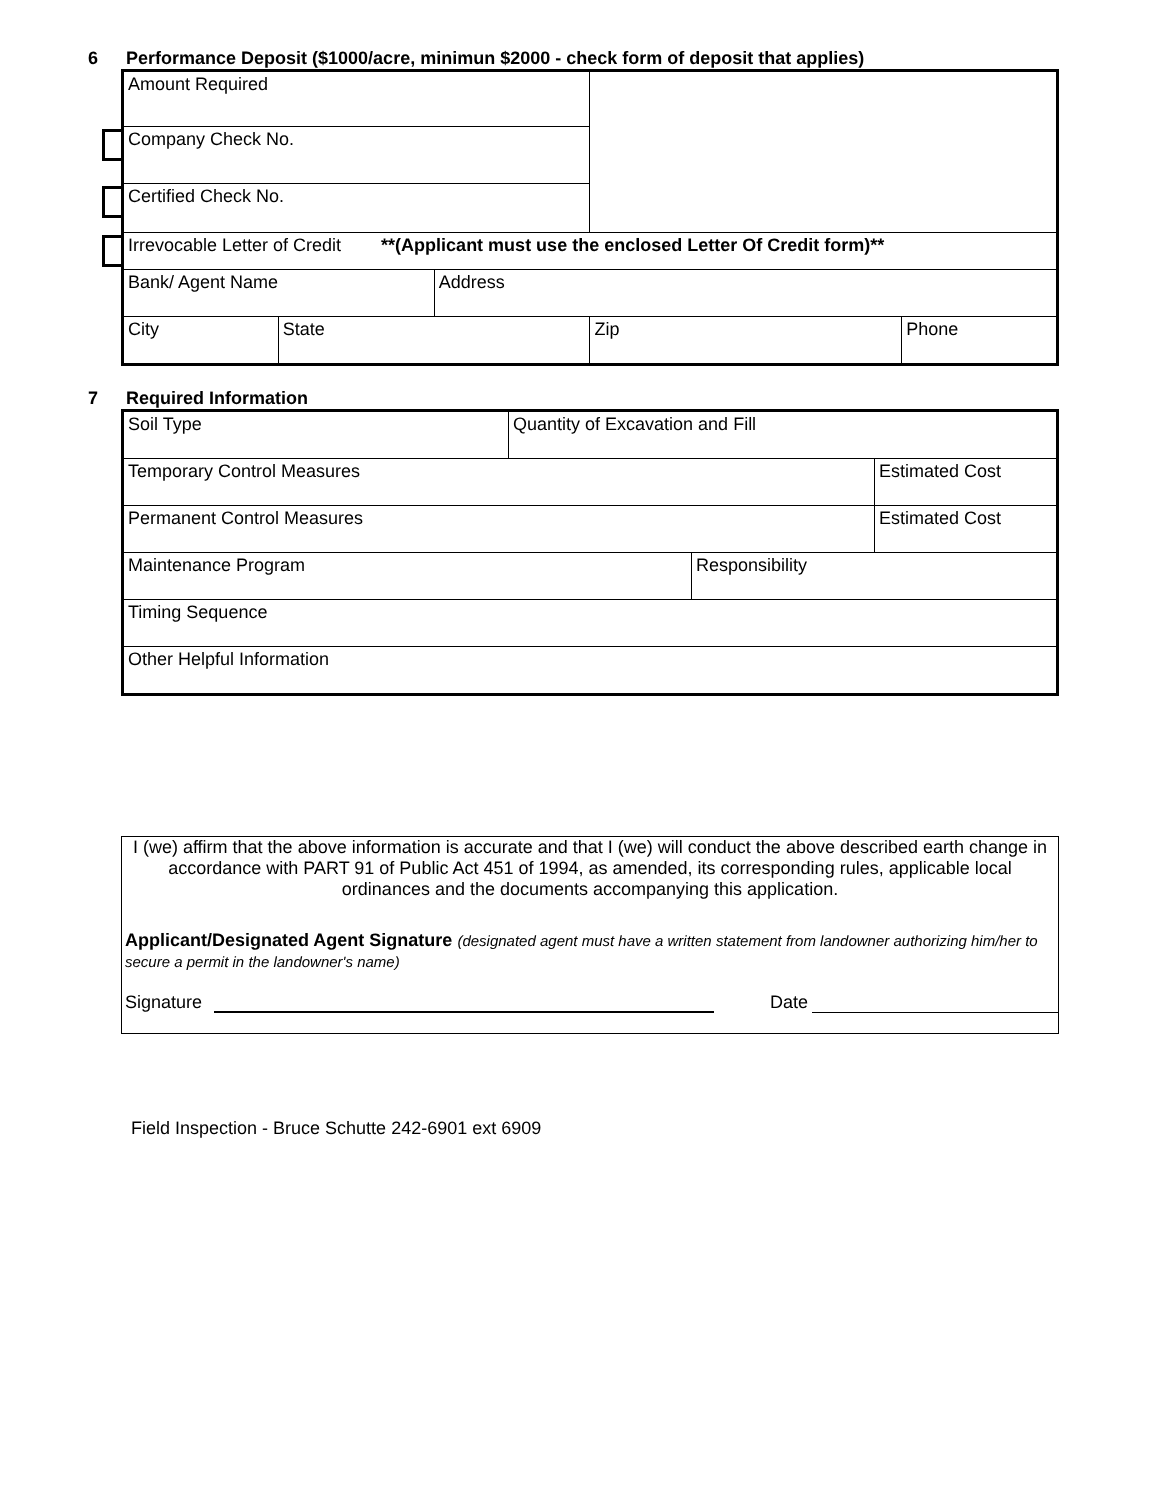6 Performance Deposit ($1000/acre, minimun $2000 - check form of deposit that applies)
| Amount Required | | | | |
| Company Check No. | | | | |
| Certified Check No. | | | | |
| Irrevocable Letter of Credit **(Applicant must use the enclosed Letter Of Credit form)** | | | | |
| Bank/ Agent Name | | Address | | |
| City | State | | Zip | Phone |
7 Required Information
| Soil Type | Quantity of Excavation and Fill | | |
| Temporary Control Measures | | | Estimated Cost |
| Permanent Control Measures | | | Estimated Cost |
| Maintenance Program | | Responsibility | |
| Timing Sequence | | | |
| Other Helpful Information | | | |
I (we) affirm that the above information is accurate and that I (we) will conduct the above described earth change in accordance with PART 91 of Public Act 451 of 1994, as amended, its corresponding rules, applicable local ordinances and the documents accompanying this application.
Applicant/Designated Agent Signature (designated agent must have a written statement from landowner authorizing him/her to secure a permit in the landowner's name)
Signature Date
Field Inspection - Bruce Schutte 242-6901 ext 6909